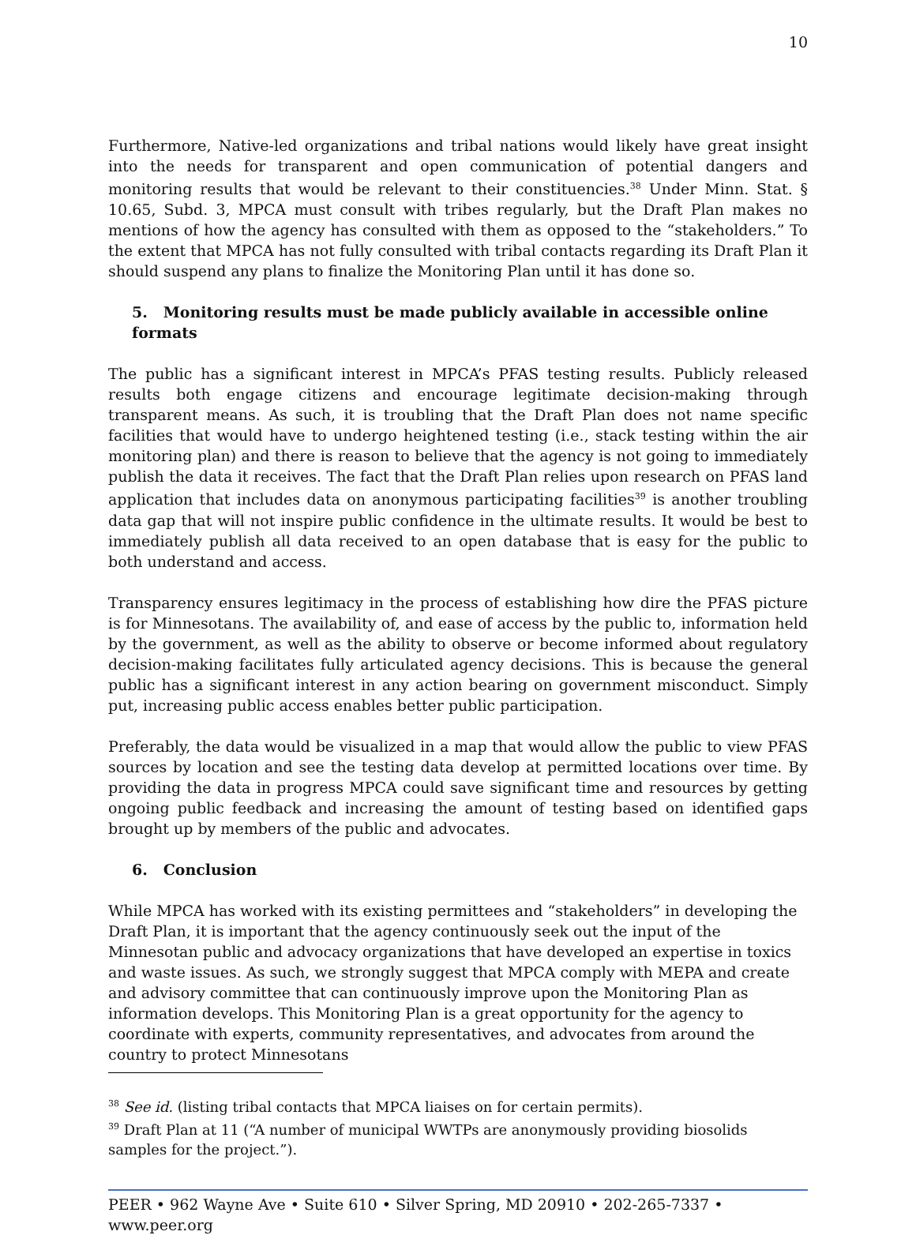10
Furthermore, Native-led organizations and tribal nations would likely have great insight into the needs for transparent and open communication of potential dangers and monitoring results that would be relevant to their constituencies.<sup>38</sup> Under Minn. Stat. § 10.65, Subd. 3, MPCA must consult with tribes regularly, but the Draft Plan makes no mentions of how the agency has consulted with them as opposed to the “stakeholders.” To the extent that MPCA has not fully consulted with tribal contacts regarding its Draft Plan it should suspend any plans to finalize the Monitoring Plan until it has done so.
5. Monitoring results must be made publicly available in accessible online formats
The public has a significant interest in MPCA’s PFAS testing results. Publicly released results both engage citizens and encourage legitimate decision-making through transparent means. As such, it is troubling that the Draft Plan does not name specific facilities that would have to undergo heightened testing (i.e., stack testing within the air monitoring plan) and there is reason to believe that the agency is not going to immediately publish the data it receives. The fact that the Draft Plan relies upon research on PFAS land application that includes data on anonymous participating facilities<sup>39</sup> is another troubling data gap that will not inspire public confidence in the ultimate results. It would be best to immediately publish all data received to an open database that is easy for the public to both understand and access.
Transparency ensures legitimacy in the process of establishing how dire the PFAS picture is for Minnesotans. The availability of, and ease of access by the public to, information held by the government, as well as the ability to observe or become informed about regulatory decision-making facilitates fully articulated agency decisions. This is because the general public has a significant interest in any action bearing on government misconduct. Simply put, increasing public access enables better public participation.
Preferably, the data would be visualized in a map that would allow the public to view PFAS sources by location and see the testing data develop at permitted locations over time. By providing the data in progress MPCA could save significant time and resources by getting ongoing public feedback and increasing the amount of testing based on identified gaps brought up by members of the public and advocates.
6. Conclusion
While MPCA has worked with its existing permittees and “stakeholders” in developing the Draft Plan, it is important that the agency continuously seek out the input of the Minnesotan public and advocacy organizations that have developed an expertise in toxics and waste issues. As such, we strongly suggest that MPCA comply with MEPA and create and advisory committee that can continuously improve upon the Monitoring Plan as information develops. This Monitoring Plan is a great opportunity for the agency to coordinate with experts, community representatives, and advocates from around the country to protect Minnesotans
<sup>38</sup> See id. (listing tribal contacts that MPCA liaises on for certain permits).
<sup>39</sup> Draft Plan at 11 (“A number of municipal WWTPs are anonymously providing biosolids samples for the project.”).
PEER • 962 Wayne Ave • Suite 610 • Silver Spring, MD 20910 • 202-265-7337 • www.peer.org